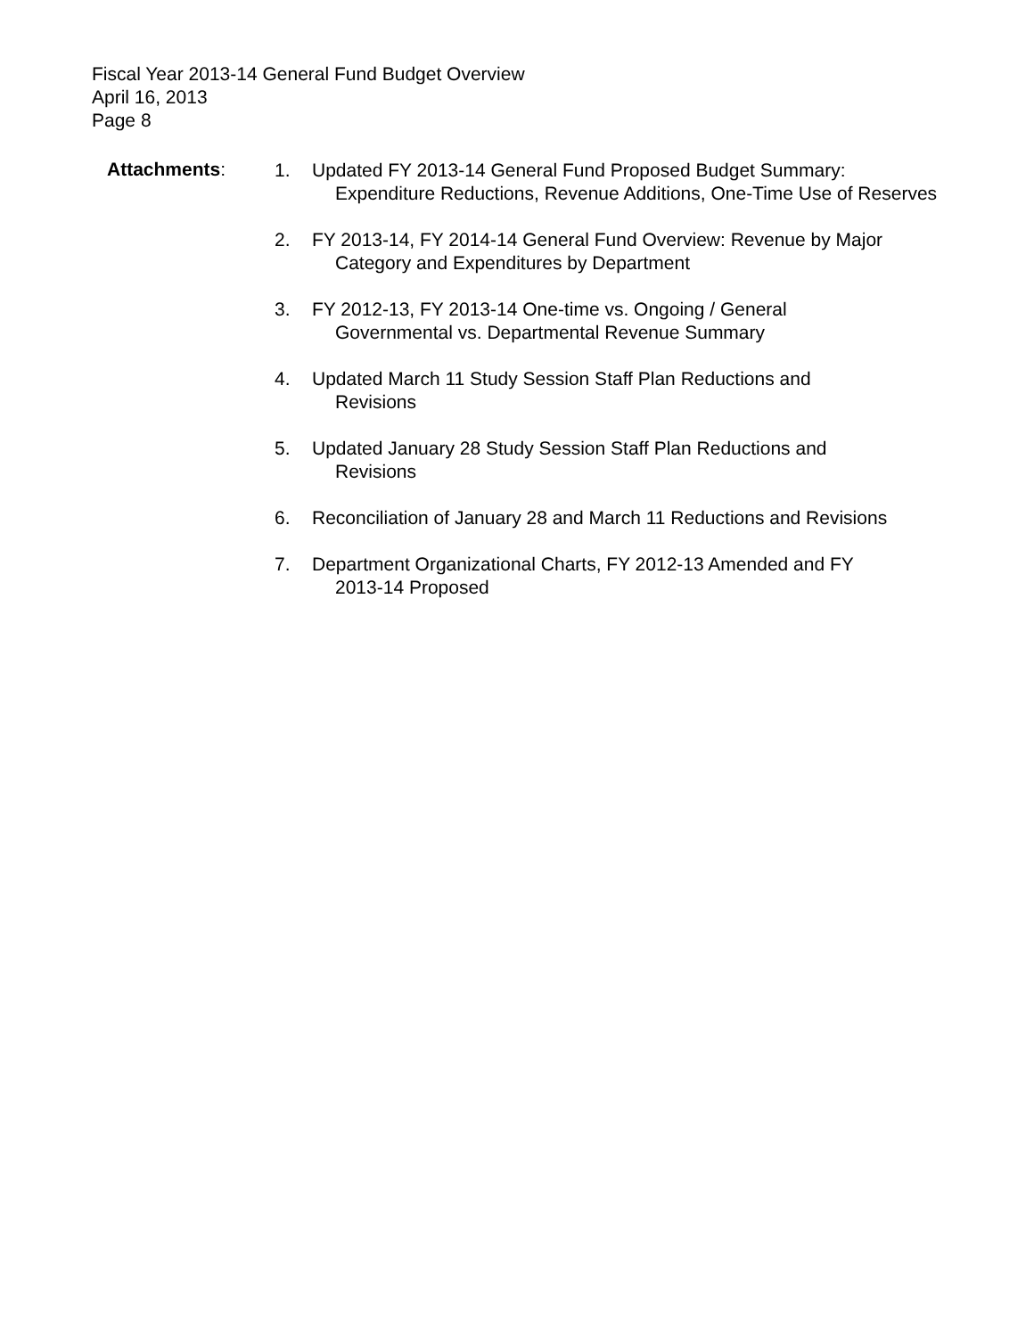Fiscal Year 2013-14 General Fund Budget Overview
April 16, 2013
Page 8
Attachments:
1. Updated FY 2013-14 General Fund Proposed Budget Summary:
Expenditure Reductions, Revenue Additions, One-Time Use of Reserves
2. FY 2013-14, FY 2014-14 General Fund Overview: Revenue by Major
Category and Expenditures by Department
3. FY 2012-13, FY 2013-14 One-time vs. Ongoing / General
Governmental vs. Departmental Revenue Summary
4. Updated March 11 Study Session Staff Plan Reductions and
Revisions
5. Updated January 28 Study Session Staff Plan Reductions and
Revisions
6. Reconciliation of January 28 and March 11 Reductions and Revisions
7. Department Organizational Charts, FY 2012-13 Amended and FY
2013-14 Proposed